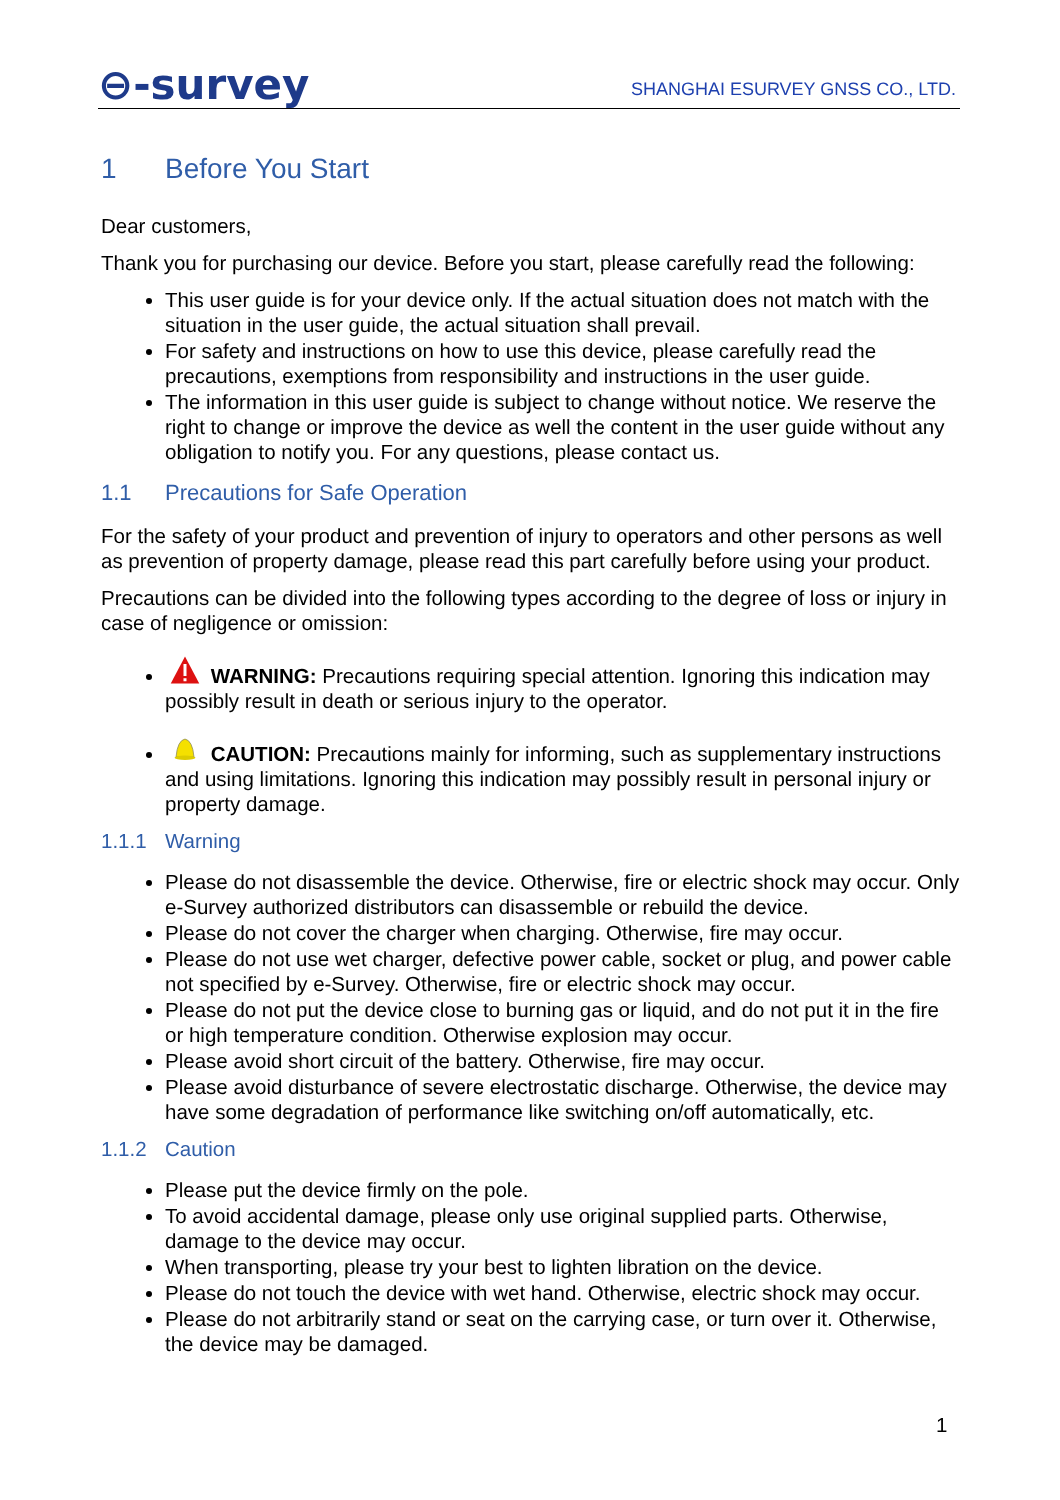⊖-survey
SHANGHAI ESURVEY GNSS CO., LTD.
1 Before You Start
Dear customers,
Thank you for purchasing our device. Before you start, please carefully read the following:
This user guide is for your device only. If the actual situation does not match with the situation in the user guide, the actual situation shall prevail.
For safety and instructions on how to use this device, please carefully read the precautions, exemptions from responsibility and instructions in the user guide.
The information in this user guide is subject to change without notice. We reserve the right to change or improve the device as well the content in the user guide without any obligation to notify you. For any questions, please contact us.
1.1 Precautions for Safe Operation
For the safety of your product and prevention of injury to operators and other persons as well as prevention of property damage, please read this part carefully before using your product.
Precautions can be divided into the following types according to the degree of loss or injury in case of negligence or omission:
WARNING: Precautions requiring special attention. Ignoring this indication may possibly result in death or serious injury to the operator.
CAUTION: Precautions mainly for informing, such as supplementary instructions and using limitations. Ignoring this indication may possibly result in personal injury or property damage.
1.1.1 Warning
Please do not disassemble the device. Otherwise, fire or electric shock may occur. Only e-Survey authorized distributors can disassemble or rebuild the device.
Please do not cover the charger when charging. Otherwise, fire may occur.
Please do not use wet charger, defective power cable, socket or plug, and power cable not specified by e-Survey. Otherwise, fire or electric shock may occur.
Please do not put the device close to burning gas or liquid, and do not put it in the fire or high temperature condition. Otherwise explosion may occur.
Please avoid short circuit of the battery. Otherwise, fire may occur.
Please avoid disturbance of severe electrostatic discharge. Otherwise, the device may have some degradation of performance like switching on/off automatically, etc.
1.1.2 Caution
Please put the device firmly on the pole.
To avoid accidental damage, please only use original supplied parts. Otherwise, damage to the device may occur.
When transporting, please try your best to lighten libration on the device.
Please do not touch the device with wet hand. Otherwise, electric shock may occur.
Please do not arbitrarily stand or seat on the carrying case, or turn over it. Otherwise, the device may be damaged.
1